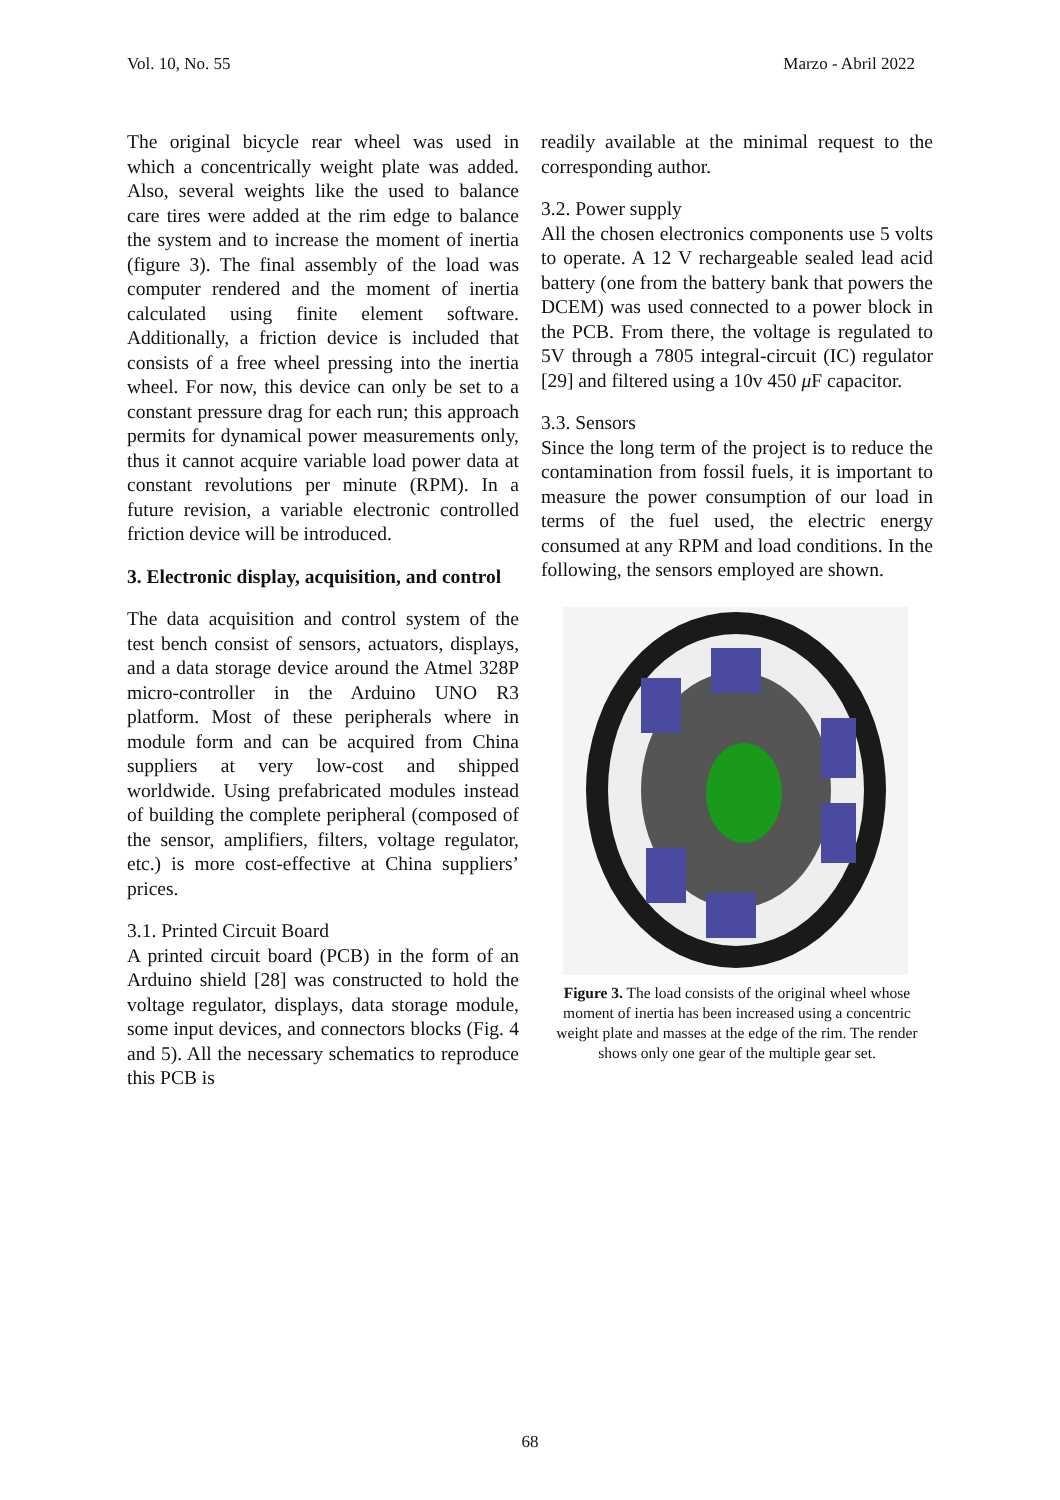Vol. 10, No. 55 Marzo - Abril 2022
The original bicycle rear wheel was used in which a concentrically weight plate was added. Also, several weights like the used to balance care tires were added at the rim edge to balance the system and to increase the moment of inertia (figure 3). The final assembly of the load was computer rendered and the moment of inertia calculated using finite element software. Additionally, a friction device is included that consists of a free wheel pressing into the inertia wheel. For now, this device can only be set to a constant pressure drag for each run; this approach permits for dynamical power measurements only, thus it cannot acquire variable load power data at constant revolutions per minute (RPM). In a future revision, a variable electronic controlled friction device will be introduced.
3. Electronic display, acquisition, and control
The data acquisition and control system of the test bench consist of sensors, actuators, displays, and a data storage device around the Atmel 328P micro-controller in the Arduino UNO R3 platform. Most of these peripherals where in module form and can be acquired from China suppliers at very low-cost and shipped worldwide. Using prefabricated modules instead of building the complete peripheral (composed of the sensor, amplifiers, filters, voltage regulator, etc.) is more cost-effective at China suppliers’ prices.
3.1. Printed Circuit Board
A printed circuit board (PCB) in the form of an Arduino shield [28] was constructed to hold the voltage regulator, displays, data storage module, some input devices, and connectors blocks (Fig. 4 and 5). All the necessary schematics to reproduce this PCB is
readily available at the minimal request to the corresponding author.
3.2. Power supply
All the chosen electronics components use 5 volts to operate. A 12 V rechargeable sealed lead acid battery (one from the battery bank that powers the DCEM) was used connected to a power block in the PCB. From there, the voltage is regulated to 5V through a 7805 integral-circuit (IC) regulator [29] and filtered using a 10v 450 μ F capacitor.
3.3. Sensors
Since the long term of the project is to reduce the contamination from fossil fuels, it is important to measure the power consumption of our load in terms of the fuel used, the electric energy consumed at any RPM and load conditions. In the following, the sensors employed are shown.
Figure 3. The load consists of the original wheel whose moment of inertia has been increased using a concentric weight plate and masses at the edge of the rim. The render shows only one gear of the multiple gear set.
68